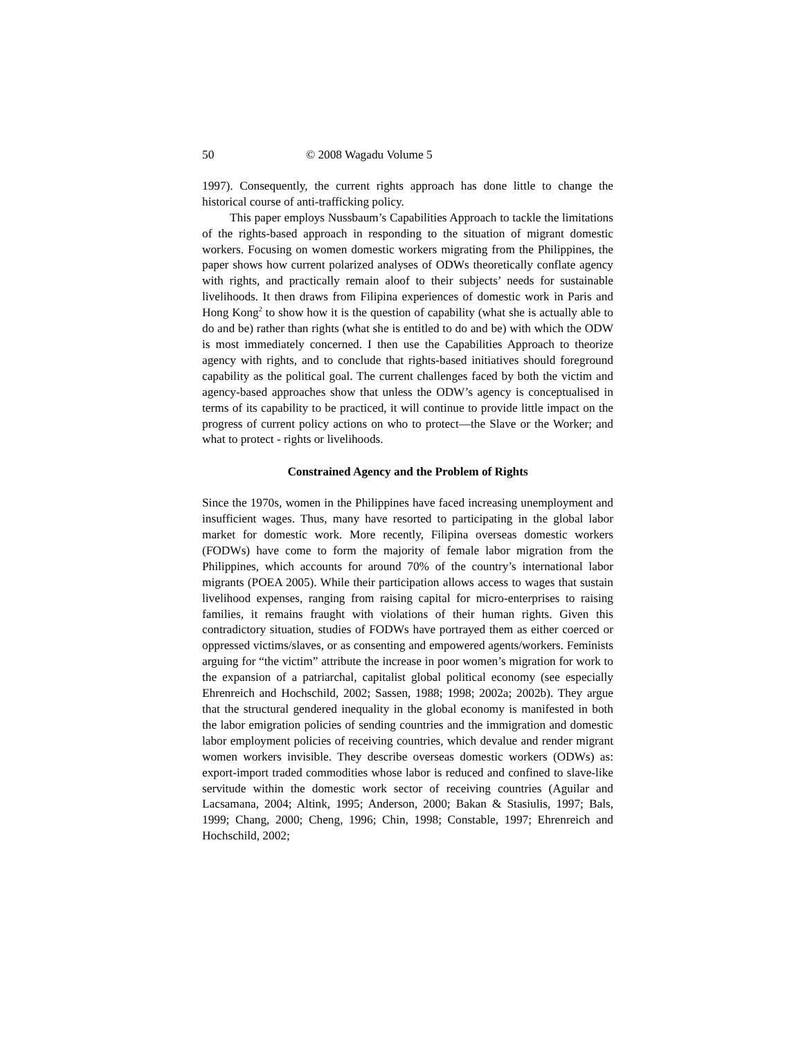50 © 2008 Wagadu Volume 5
1997). Consequently, the current rights approach has done little to change the historical course of anti-trafficking policy.
This paper employs Nussbaum’s Capabilities Approach to tackle the limitations of the rights-based approach in responding to the situation of migrant domestic workers. Focusing on women domestic workers migrating from the Philippines, the paper shows how current polarized analyses of ODWs theoretically conflate agency with rights, and practically remain aloof to their subjects’ needs for sustainable livelihoods. It then draws from Filipina experiences of domestic work in Paris and Hong Kong<sup>2</sup> to show how it is the question of capability (what she is actually able to do and be) rather than rights (what she is entitled to do and be) with which the ODW is most immediately concerned. I then use the Capabilities Approach to theorize agency with rights, and to conclude that rights-based initiatives should foreground capability as the political goal. The current challenges faced by both the victim and agency-based approaches show that unless the ODW’s agency is conceptualised in terms of its capability to be practiced, it will continue to provide little impact on the progress of current policy actions on who to protect—the Slave or the Worker; and what to protect - rights or livelihoods.
Constrained Agency and the Problem of Rights
Since the 1970s, women in the Philippines have faced increasing unemployment and insufficient wages. Thus, many have resorted to participating in the global labor market for domestic work. More recently, Filipina overseas domestic workers (FODWs) have come to form the majority of female labor migration from the Philippines, which accounts for around 70% of the country’s international labor migrants (POEA 2005). While their participation allows access to wages that sustain livelihood expenses, ranging from raising capital for micro-enterprises to raising families, it remains fraught with violations of their human rights. Given this contradictory situation, studies of FODWs have portrayed them as either coerced or oppressed victims/slaves, or as consenting and empowered agents/workers. Feminists arguing for “the victim” attribute the increase in poor women’s migration for work to the expansion of a patriarchal, capitalist global political economy (see especially Ehrenreich and Hochschild, 2002; Sassen, 1988; 1998; 2002a; 2002b). They argue that the structural gendered inequality in the global economy is manifested in both the labor emigration policies of sending countries and the immigration and domestic labor employment policies of receiving countries, which devalue and render migrant women workers invisible. They describe overseas domestic workers (ODWs) as: export-import traded commodities whose labor is reduced and confined to slave-like servitude within the domestic work sector of receiving countries (Aguilar and Lacsamana, 2004; Altink, 1995; Anderson, 2000; Bakan & Stasiulis, 1997; Bals, 1999; Chang, 2000; Cheng, 1996; Chin, 1998; Constable, 1997; Ehrenreich and Hochschild, 2002;